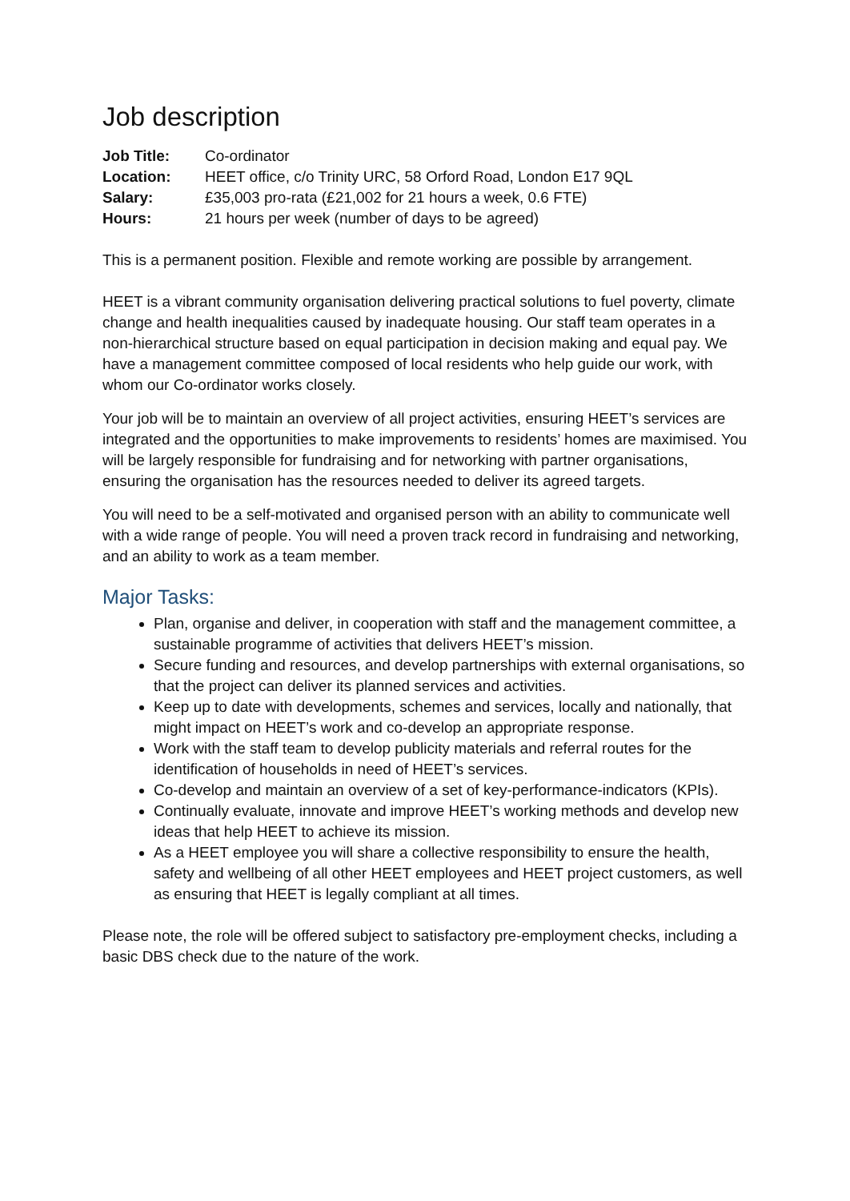Job description
Job Title: Co-ordinator Location: HEET office, c/o Trinity URC, 58 Orford Road, London E17 9QL Salary: £35,003 pro-rata (£21,002 for 21 hours a week, 0.6 FTE) Hours: 21 hours per week (number of days to be agreed)
This is a permanent position. Flexible and remote working are possible by arrangement.
HEET is a vibrant community organisation delivering practical solutions to fuel poverty, climate change and health inequalities caused by inadequate housing. Our staff team operates in a non-hierarchical structure based on equal participation in decision making and equal pay. We have a management committee composed of local residents who help guide our work, with whom our Co-ordinator works closely.
Your job will be to maintain an overview of all project activities, ensuring HEET’s services are integrated and the opportunities to make improvements to residents’ homes are maximised. You will be largely responsible for fundraising and for networking with partner organisations, ensuring the organisation has the resources needed to deliver its agreed targets.
You will need to be a self-motivated and organised person with an ability to communicate well with a wide range of people. You will need a proven track record in fundraising and networking, and an ability to work as a team member.
Major Tasks:
Plan, organise and deliver, in cooperation with staff and the management committee, a sustainable programme of activities that delivers HEET’s mission.
Secure funding and resources, and develop partnerships with external organisations, so that the project can deliver its planned services and activities.
Keep up to date with developments, schemes and services, locally and nationally, that might impact on HEET’s work and co-develop an appropriate response.
Work with the staff team to develop publicity materials and referral routes for the identification of households in need of HEET’s services.
Co-develop and maintain an overview of a set of key-performance-indicators (KPIs).
Continually evaluate, innovate and improve HEET’s working methods and develop new ideas that help HEET to achieve its mission.
As a HEET employee you will share a collective responsibility to ensure the health, safety and wellbeing of all other HEET employees and HEET project customers, as well as ensuring that HEET is legally compliant at all times.
Please note, the role will be offered subject to satisfactory pre-employment checks, including a basic DBS check due to the nature of the work.